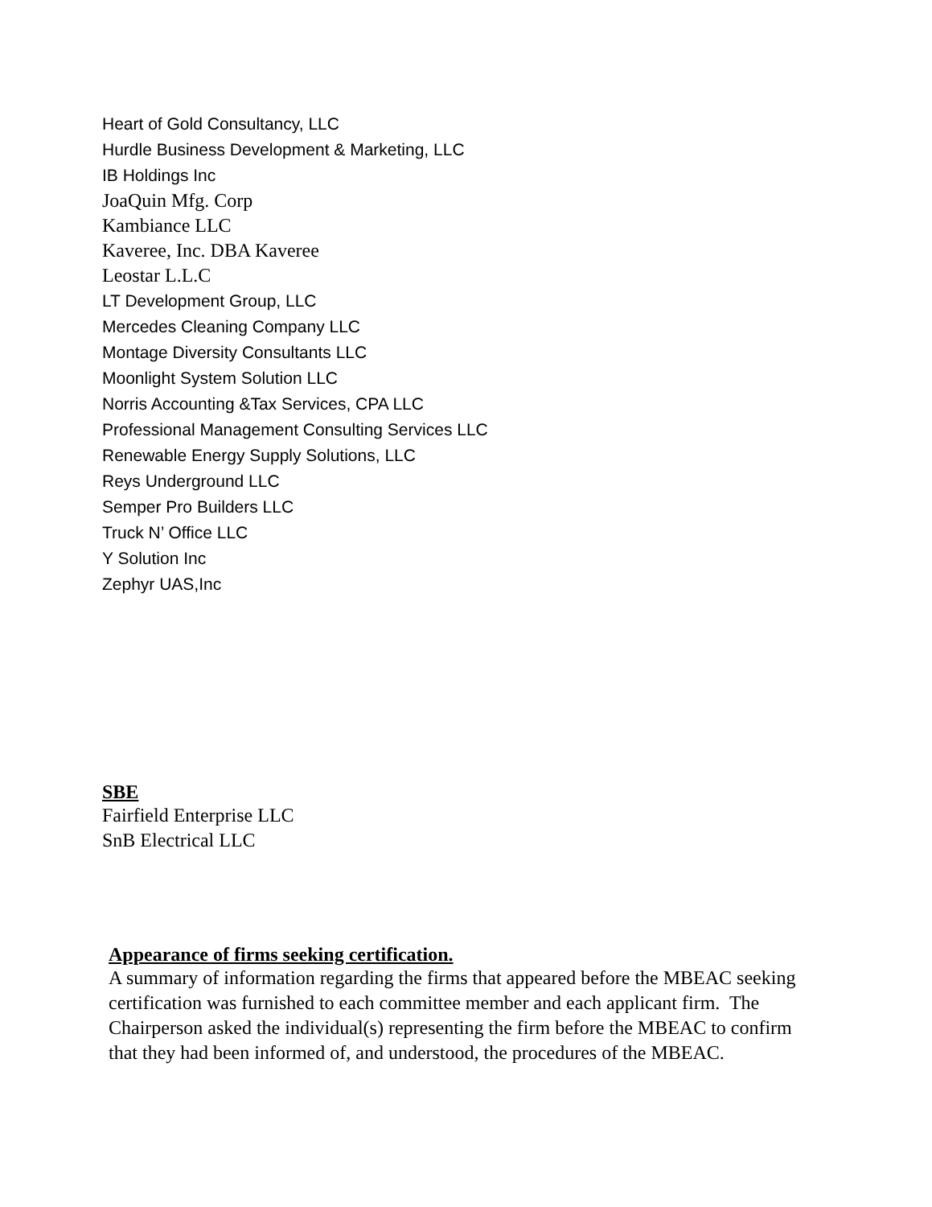Heart of Gold Consultancy, LLC
Hurdle Business Development & Marketing, LLC
IB Holdings Inc
JoaQuin Mfg. Corp
Kambiance LLC
Kaveree, Inc. DBA Kaveree
Leostar L.L.C
LT Development Group, LLC
Mercedes Cleaning Company LLC
Montage Diversity Consultants LLC
Moonlight System Solution LLC
Norris Accounting &Tax Services, CPA LLC
Professional Management Consulting Services LLC
Renewable Energy Supply Solutions, LLC
Reys Underground LLC
Semper Pro Builders LLC
Truck N’ Office LLC
Y Solution Inc
Zephyr UAS,Inc
SBE
Fairfield Enterprise LLC
SnB Electrical LLC
Appearance of firms seeking certification.
A summary of information regarding the firms that appeared before the MBEAC seeking certification was furnished to each committee member and each applicant firm. The Chairperson asked the individual(s) representing the firm before the MBEAC to confirm that they had been informed of, and understood, the procedures of the MBEAC.